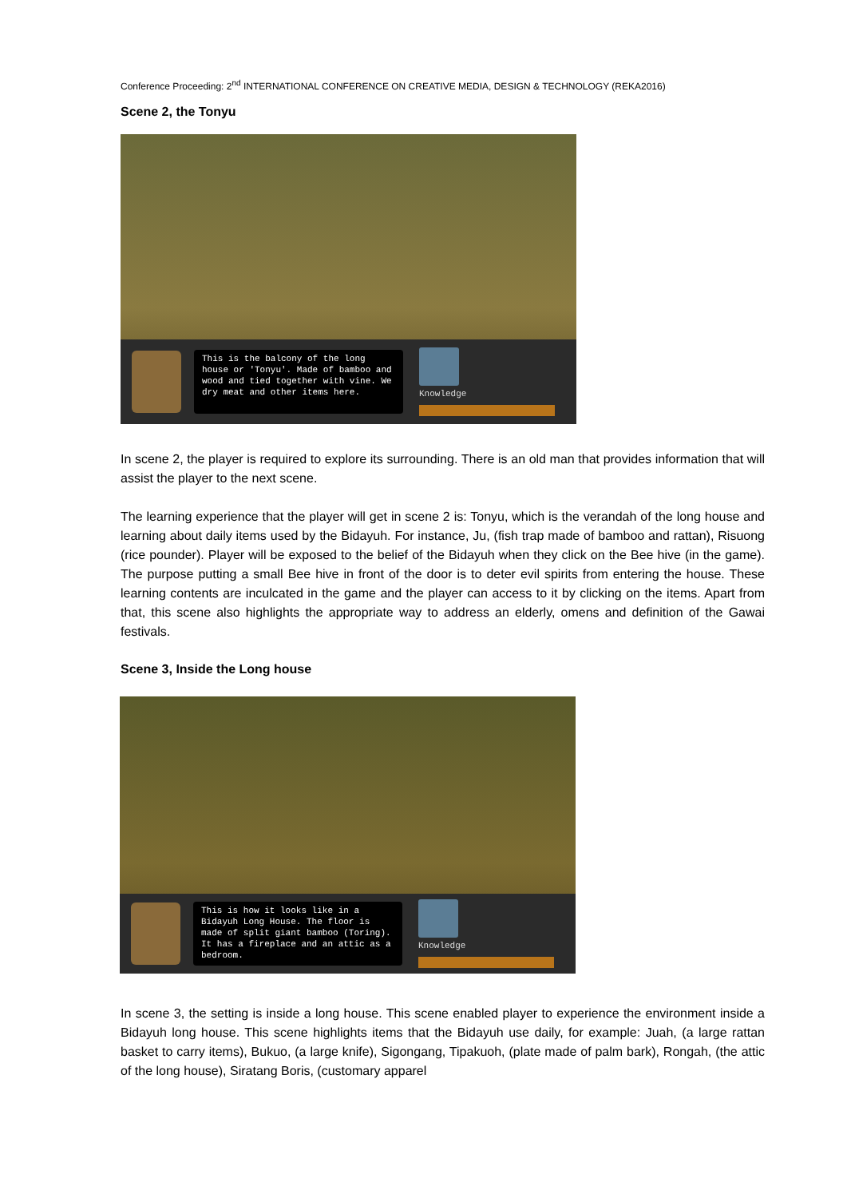Conference Proceeding: 2<sup>nd</sup> INTERNATIONAL CONFERENCE ON CREATIVE MEDIA, DESIGN & TECHNOLOGY (REKA2016)
Scene 2, the Tonyu
This is the balcony of the long house or 'Tonyu'. Made of bamboo and wood and tied together with vine. We dry meat and other items here.
Knowledge
In scene 2, the player is required to explore its surrounding. There is an old man that provides information that will assist the player to the next scene.
The learning experience that the player will get in scene 2 is: Tonyu, which is the verandah of the long house and learning about daily items used by the Bidayuh. For instance, Ju, (fish trap made of bamboo and rattan), Risuong (rice pounder). Player will be exposed to the belief of the Bidayuh when they click on the Bee hive (in the game). The purpose putting a small Bee hive in front of the door is to deter evil spirits from entering the house. These learning contents are inculcated in the game and the player can access to it by clicking on the items. Apart from that, this scene also highlights the appropriate way to address an elderly, omens and definition of the Gawai festivals.
Scene 3, Inside the Long house
This is how it looks like in a Bidayuh Long House. The floor is made of split giant bamboo (Toring). It has a fireplace and an attic as a bedroom.
Knowledge
In scene 3, the setting is inside a long house. This scene enabled player to experience the environment inside a Bidayuh long house. This scene highlights items that the Bidayuh use daily, for example: Juah, (a large rattan basket to carry items), Bukuo, (a large knife), Sigongang, Tipakuoh, (plate made of palm bark), Rongah, (the attic of the long house), Siratang Boris, (customary apparel